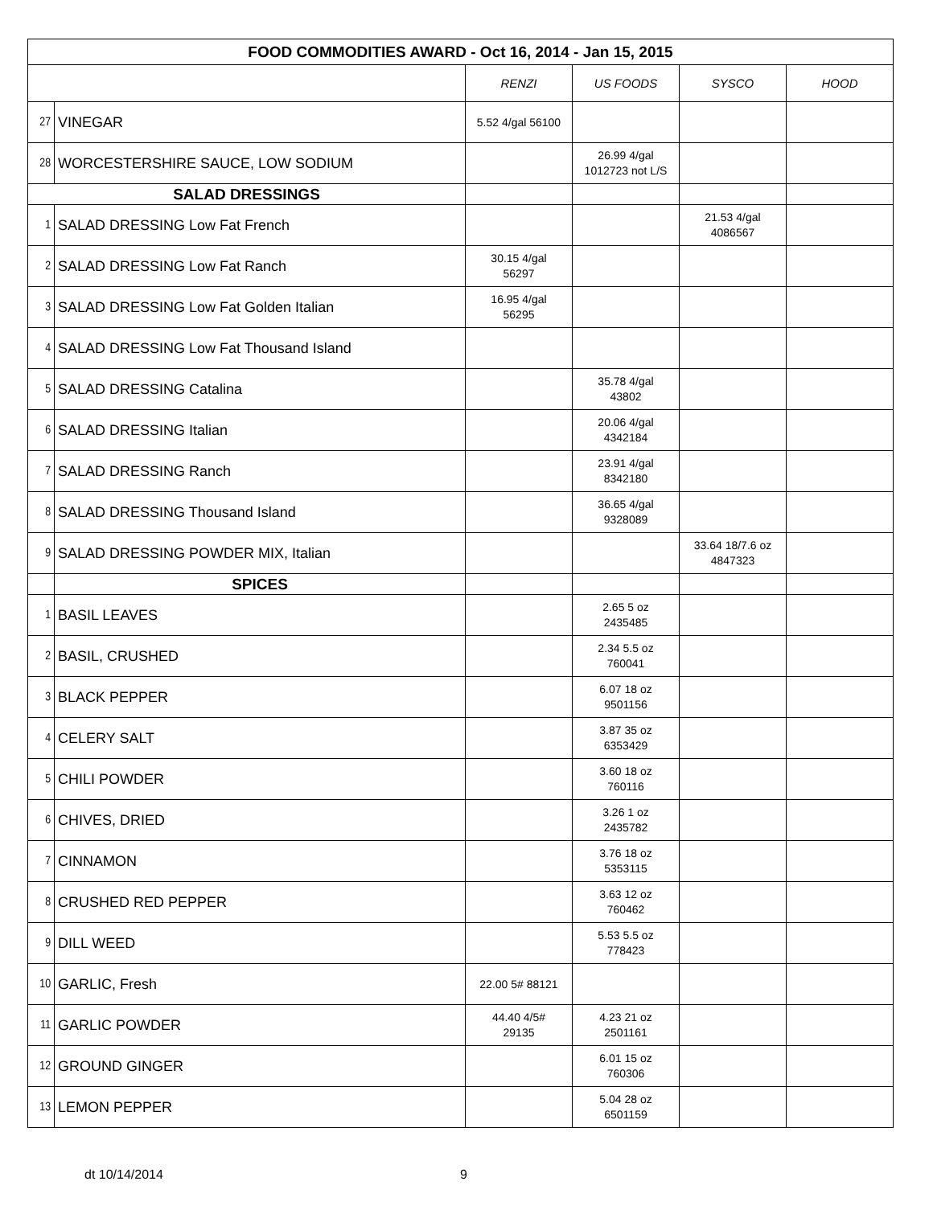| FOOD COMMODITIES AWARD - Oct 16, 2014 - Jan 15, 2015 | | | | | |
| --- | --- | --- | --- | --- | --- |
| | | RENZI | US FOODS | SYSCO | HOOD |
| 27 | VINEGAR | 5.52 4/gal 56100 | | | |
| 28 | WORCESTERSHIRE SAUCE, LOW SODIUM | | 26.99 4/gal 1012723 not L/S | | |
| SALAD DRESSINGS | | | | | |
| 1 | SALAD DRESSING Low Fat French | | | 21.53 4/gal 4086567 | |
| 2 | SALAD DRESSING Low Fat Ranch | 30.15 4/gal 56297 | | | |
| 3 | SALAD DRESSING Low Fat Golden Italian | 16.95 4/gal 56295 | | | |
| 4 | SALAD DRESSING Low Fat Thousand Island | | | | |
| 5 | SALAD DRESSING Catalina | | 35.78 4/gal 43802 | | |
| 6 | SALAD DRESSING Italian | | 20.06 4/gal 4342184 | | |
| 7 | SALAD DRESSING Ranch | | 23.91 4/gal 8342180 | | |
| 8 | SALAD DRESSING Thousand Island | | 36.65 4/gal 9328089 | | |
| 9 | SALAD DRESSING POWDER MIX, Italian | | | 33.64 18/7.6 oz 4847323 | |
| | SPICES | | | | |
| 1 | BASIL LEAVES | | 2.65 5 oz 2435485 | | |
| 2 | BASIL, CRUSHED | | 2.34 5.5 oz 760041 | | |
| 3 | BLACK PEPPER | | 6.07 18 oz 9501156 | | |
| 4 | CELERY SALT | | 3.87 35 oz 6353429 | | |
| 5 | CHILI POWDER | | 3.60 18 oz 760116 | | |
| 6 | CHIVES, DRIED | | 3.26 1 oz 2435782 | | |
| 7 | CINNAMON | | 3.76 18 oz 5353115 | | |
| 8 | CRUSHED RED PEPPER | | 3.63 12 oz 760462 | | |
| 9 | DILL WEED | | 5.53 5.5 oz 778423 | | |
| 10 | GARLIC, Fresh | 22.00 5# 88121 | | | |
| 11 | GARLIC POWDER | 44.40 4/5# 29135 | 4.23 21 oz 2501161 | | |
| 12 | GROUND GINGER | | 6.01 15 oz 760306 | | |
| 13 | LEMON PEPPER | | 5.04 28 oz 6501159 | | |
dt 10/14/2014 9